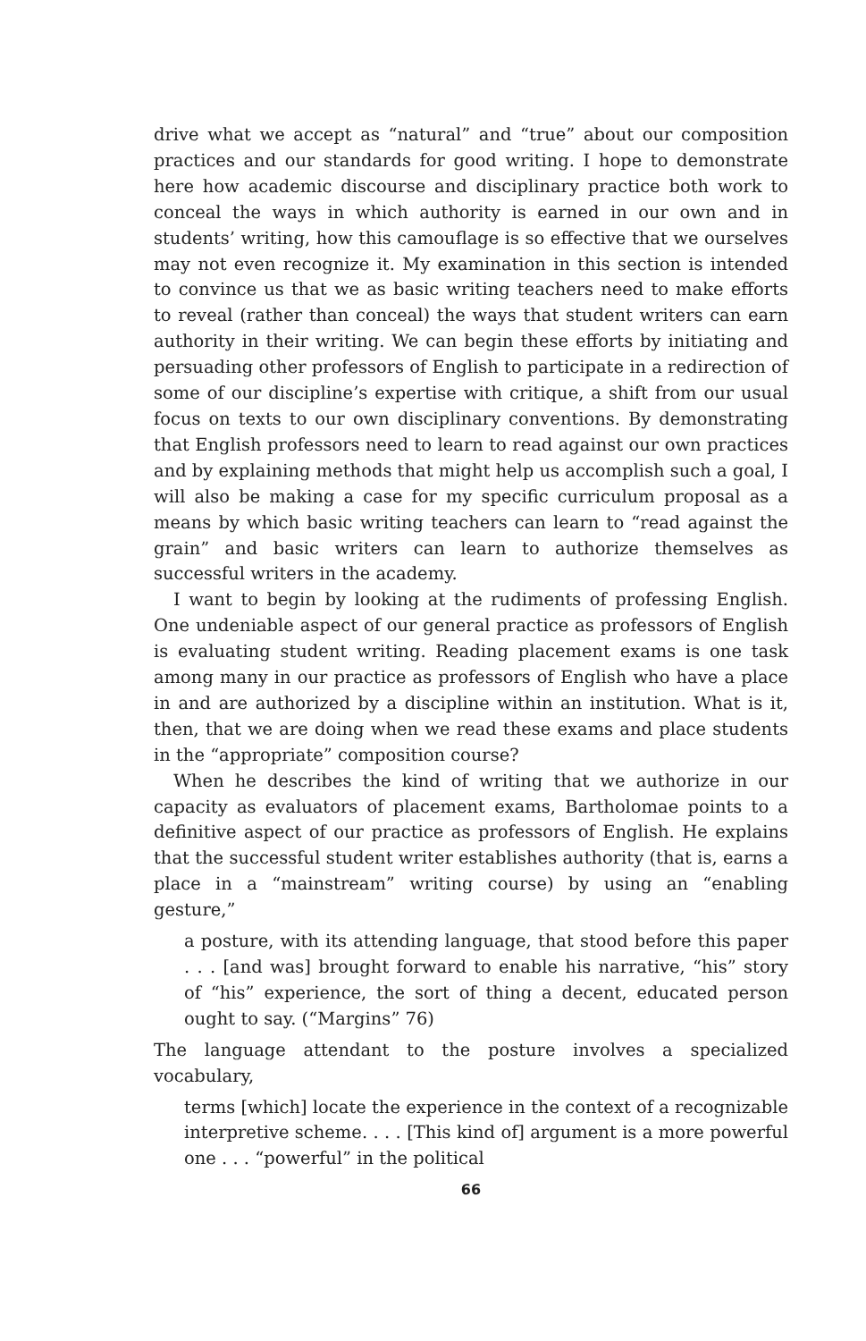drive what we accept as “natural” and “true” about our composition practices and our standards for good writing. I hope to demonstrate here how academic discourse and disciplinary practice both work to conceal the ways in which authority is earned in our own and in students’ writing, how this camouflage is so effective that we ourselves may not even recognize it. My examination in this section is intended to convince us that we as basic writing teachers need to make efforts to reveal (rather than conceal) the ways that student writers can earn authority in their writing. We can begin these efforts by initiating and persuading other professors of English to participate in a redirection of some of our discipline’s expertise with critique, a shift from our usual focus on texts to our own disciplinary conventions. By demonstrating that English professors need to learn to read against our own practices and by explaining methods that might help us accomplish such a goal, I will also be making a case for my specific curriculum proposal as a means by which basic writing teachers can learn to “read against the grain” and basic writers can learn to authorize themselves as successful writers in the academy.
I want to begin by looking at the rudiments of professing English. One undeniable aspect of our general practice as professors of English is evaluating student writing. Reading placement exams is one task among many in our practice as professors of English who have a place in and are authorized by a discipline within an institution. What is it, then, that we are doing when we read these exams and place students in the “appropriate” composition course?
When he describes the kind of writing that we authorize in our capacity as evaluators of placement exams, Bartholomae points to a definitive aspect of our practice as professors of English. He explains that the successful student writer establishes authority (that is, earns a place in a “mainstream” writing course) by using an “enabling gesture,”
a posture, with its attending language, that stood before this paper . . . [and was] brought forward to enable his narrative, “his” story of “his” experience, the sort of thing a decent, educated person ought to say. (“Margins” 76)
The language attendant to the posture involves a specialized vocabulary,
terms [which] locate the experience in the context of a recognizable interpretive scheme. . . . [This kind of] argument is a more powerful one . . . “powerful” in the political
66